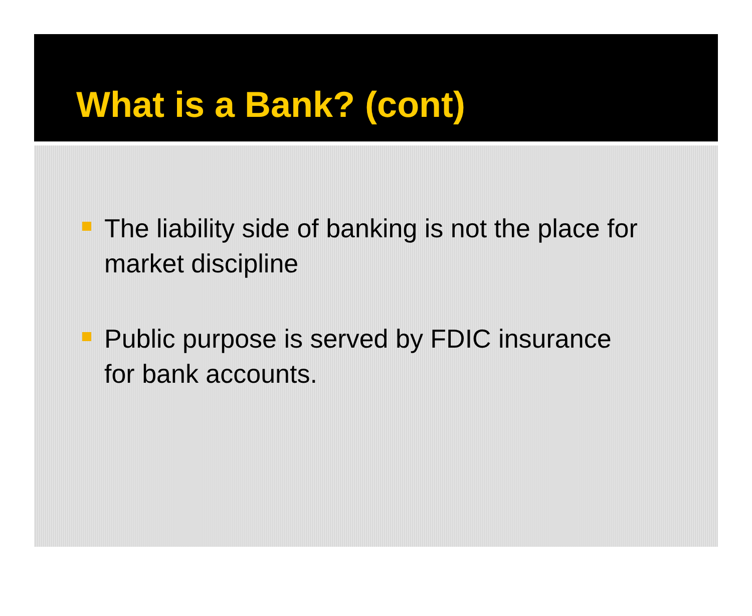What is a Bank? (cont)
The liability side of banking is not the place for market discipline
Public purpose is served by FDIC insurance for bank accounts.